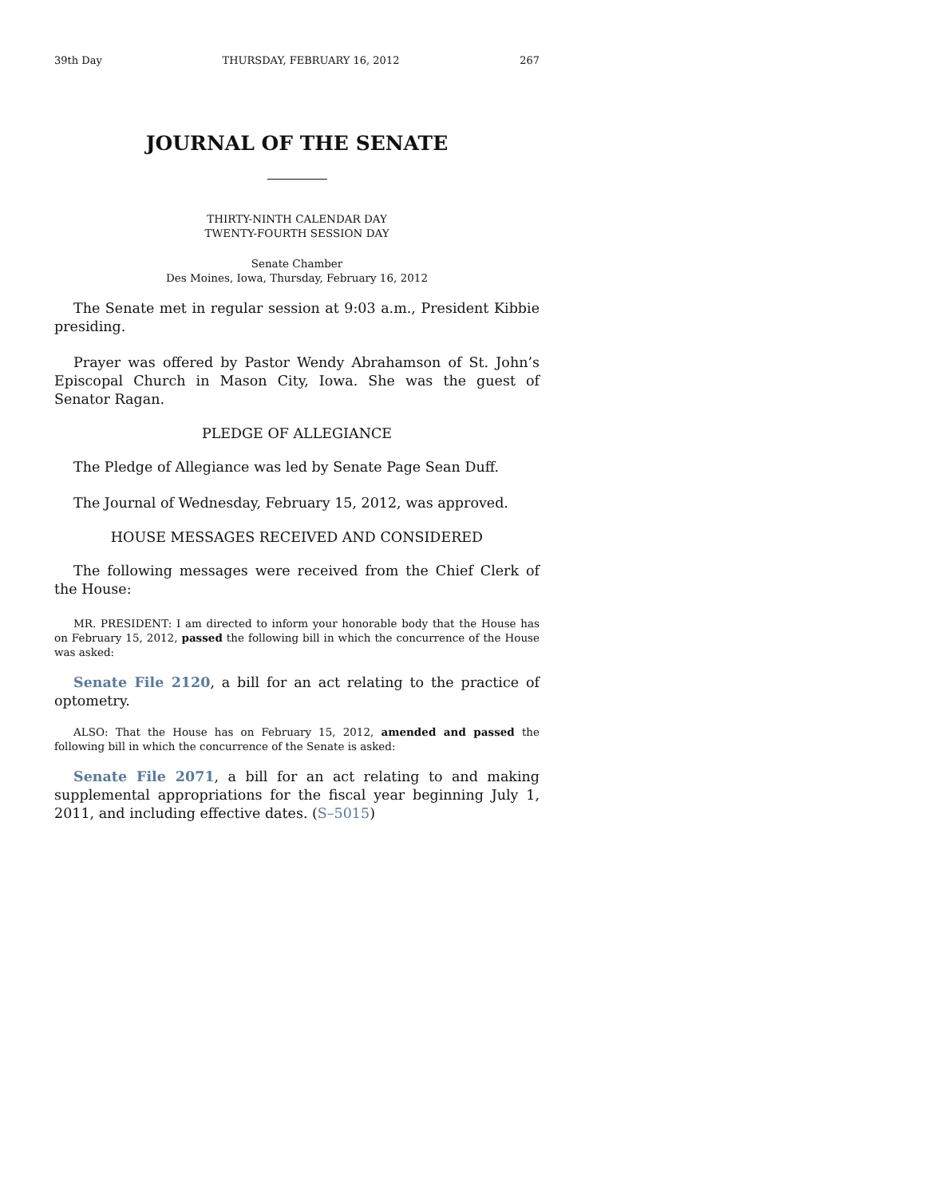39th Day THURSDAY, FEBRUARY 16, 2012 267
JOURNAL OF THE SENATE
THIRTY-NINTH CALENDAR DAY
TWENTY-FOURTH SESSION DAY
Senate Chamber
Des Moines, Iowa, Thursday, February 16, 2012
The Senate met in regular session at 9:03 a.m., President Kibbie presiding.
Prayer was offered by Pastor Wendy Abrahamson of St. John’s Episcopal Church in Mason City, Iowa. She was the guest of Senator Ragan.
PLEDGE OF ALLEGIANCE
The Pledge of Allegiance was led by Senate Page Sean Duff.
The Journal of Wednesday, February 15, 2012, was approved.
HOUSE MESSAGES RECEIVED AND CONSIDERED
The following messages were received from the Chief Clerk of the House:
MR. PRESIDENT: I am directed to inform your honorable body that the House has on February 15, 2012, passed the following bill in which the concurrence of the House was asked:
Senate File 2120, a bill for an act relating to the practice of optometry.
ALSO: That the House has on February 15, 2012, amended and passed the following bill in which the concurrence of the Senate is asked:
Senate File 2071, a bill for an act relating to and making supplemental appropriations for the fiscal year beginning July 1, 2011, and including effective dates. (S–5015)